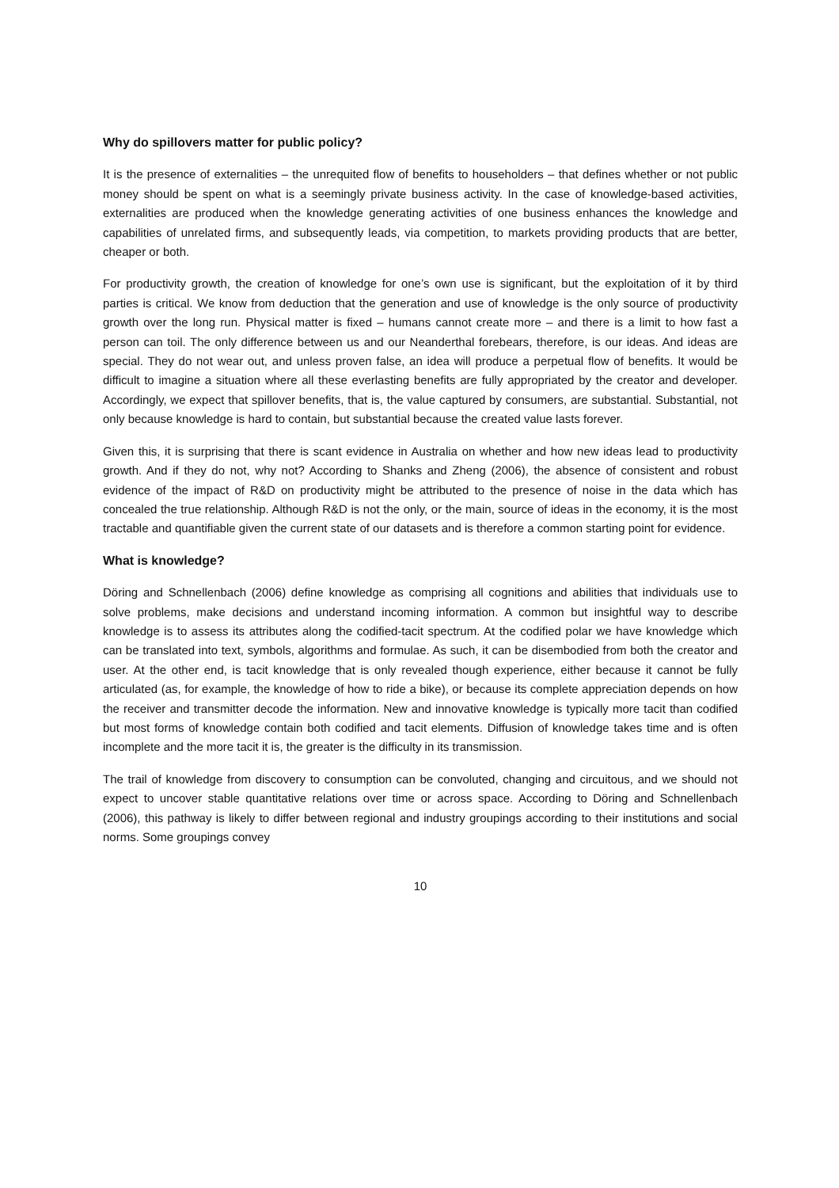Why do spillovers matter for public policy?
It is the presence of externalities – the unrequited flow of benefits to householders – that defines whether or not public money should be spent on what is a seemingly private business activity. In the case of knowledge-based activities, externalities are produced when the knowledge generating activities of one business enhances the knowledge and capabilities of unrelated firms, and subsequently leads, via competition, to markets providing products that are better, cheaper or both.
For productivity growth, the creation of knowledge for one’s own use is significant, but the exploitation of it by third parties is critical. We know from deduction that the generation and use of knowledge is the only source of productivity growth over the long run. Physical matter is fixed – humans cannot create more – and there is a limit to how fast a person can toil. The only difference between us and our Neanderthal forebears, therefore, is our ideas. And ideas are special. They do not wear out, and unless proven false, an idea will produce a perpetual flow of benefits. It would be difficult to imagine a situation where all these everlasting benefits are fully appropriated by the creator and developer. Accordingly, we expect that spillover benefits, that is, the value captured by consumers, are substantial. Substantial, not only because knowledge is hard to contain, but substantial because the created value lasts forever.
Given this, it is surprising that there is scant evidence in Australia on whether and how new ideas lead to productivity growth. And if they do not, why not? According to Shanks and Zheng (2006), the absence of consistent and robust evidence of the impact of R&D on productivity might be attributed to the presence of noise in the data which has concealed the true relationship. Although R&D is not the only, or the main, source of ideas in the economy, it is the most tractable and quantifiable given the current state of our datasets and is therefore a common starting point for evidence.
What is knowledge?
Döring and Schnellenbach (2006) define knowledge as comprising all cognitions and abilities that individuals use to solve problems, make decisions and understand incoming information. A common but insightful way to describe knowledge is to assess its attributes along the codified-tacit spectrum. At the codified polar we have knowledge which can be translated into text, symbols, algorithms and formulae. As such, it can be disembodied from both the creator and user. At the other end, is tacit knowledge that is only revealed though experience, either because it cannot be fully articulated (as, for example, the knowledge of how to ride a bike), or because its complete appreciation depends on how the receiver and transmitter decode the information. New and innovative knowledge is typically more tacit than codified but most forms of knowledge contain both codified and tacit elements. Diffusion of knowledge takes time and is often incomplete and the more tacit it is, the greater is the difficulty in its transmission.
The trail of knowledge from discovery to consumption can be convoluted, changing and circuitous, and we should not expect to uncover stable quantitative relations over time or across space. According to Döring and Schnellenbach (2006), this pathway is likely to differ between regional and industry groupings according to their institutions and social norms. Some groupings convey
10